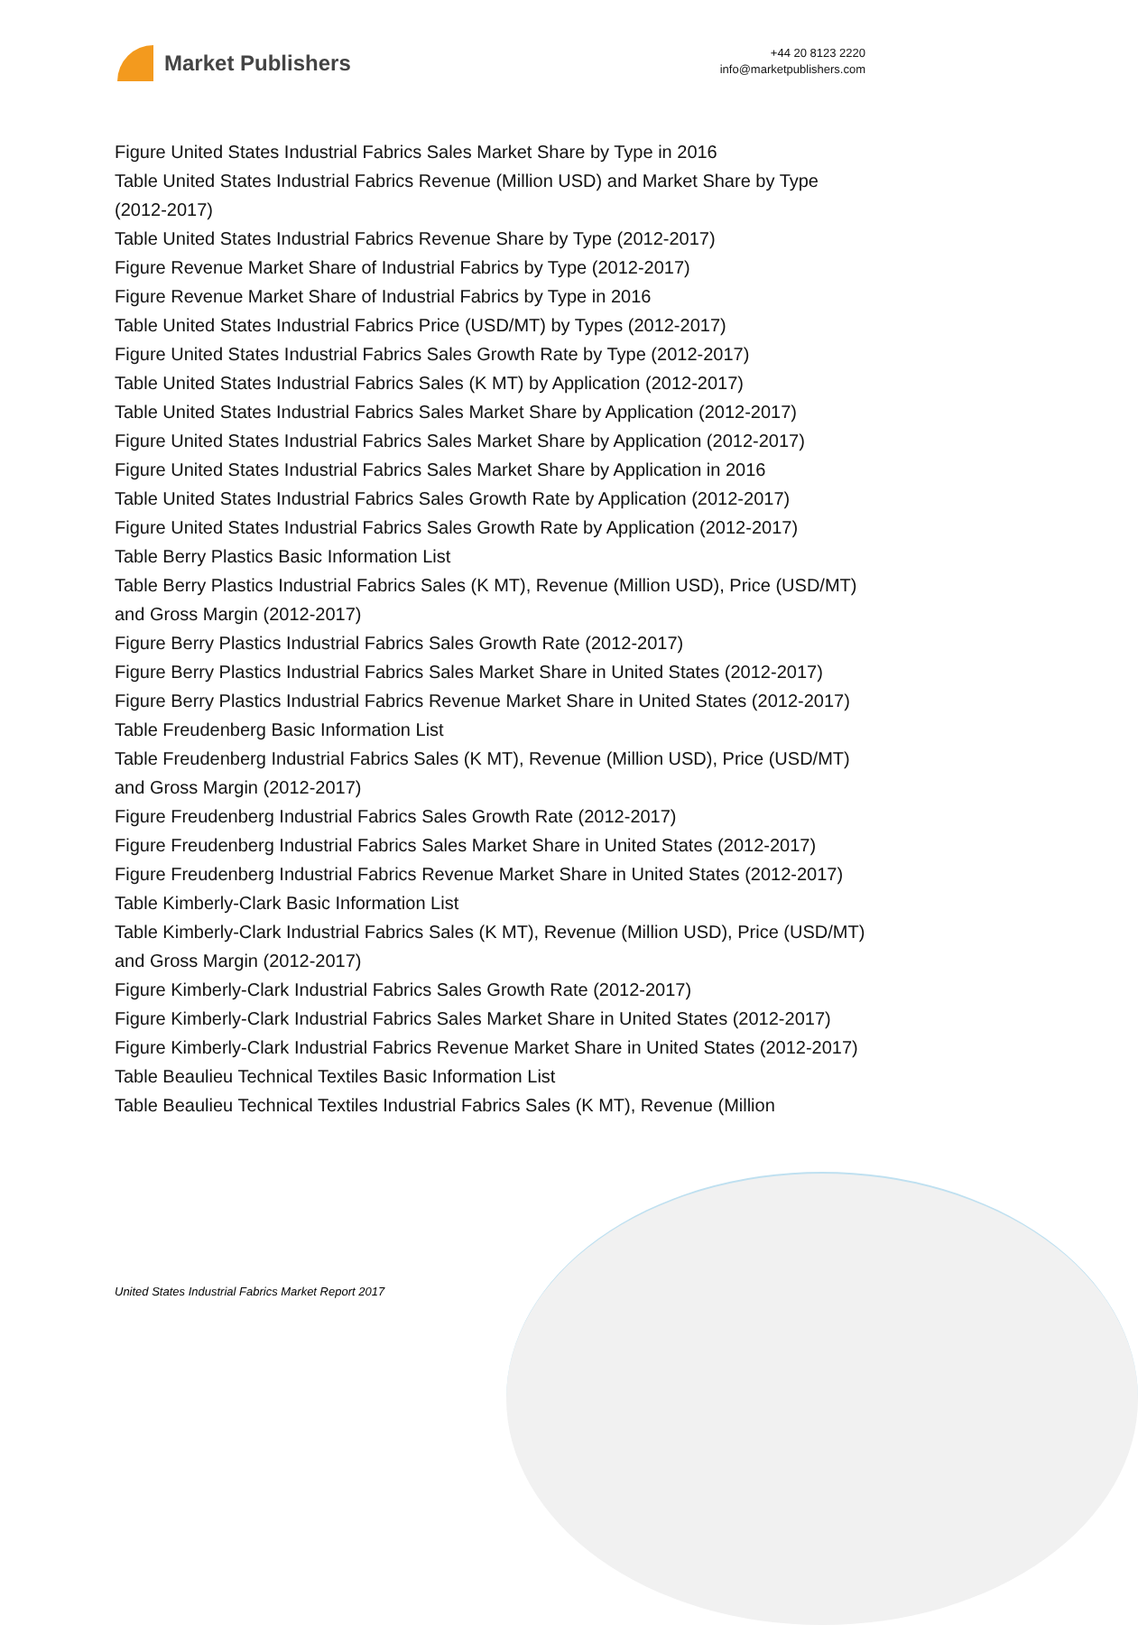Market Publishers
+44 20 8123 2220
info@marketpublishers.com
Figure United States Industrial Fabrics Sales Market Share by Type in 2016
Table United States Industrial Fabrics Revenue (Million USD) and Market Share by Type (2012-2017)
Table United States Industrial Fabrics Revenue Share by Type (2012-2017)
Figure Revenue Market Share of Industrial Fabrics by Type (2012-2017)
Figure Revenue Market Share of Industrial Fabrics by Type in 2016
Table United States Industrial Fabrics Price (USD/MT) by Types (2012-2017)
Figure United States Industrial Fabrics Sales Growth Rate by Type (2012-2017)
Table United States Industrial Fabrics Sales (K MT) by Application (2012-2017)
Table United States Industrial Fabrics Sales Market Share by Application (2012-2017)
Figure United States Industrial Fabrics Sales Market Share by Application (2012-2017)
Figure United States Industrial Fabrics Sales Market Share by Application in 2016
Table United States Industrial Fabrics Sales Growth Rate by Application (2012-2017)
Figure United States Industrial Fabrics Sales Growth Rate by Application (2012-2017)
Table Berry Plastics Basic Information List
Table Berry Plastics Industrial Fabrics Sales (K MT), Revenue (Million USD), Price (USD/MT) and Gross Margin (2012-2017)
Figure Berry Plastics Industrial Fabrics Sales Growth Rate (2012-2017)
Figure Berry Plastics Industrial Fabrics Sales Market Share in United States (2012-2017)
Figure Berry Plastics Industrial Fabrics Revenue Market Share in United States (2012-2017)
Table Freudenberg Basic Information List
Table Freudenberg Industrial Fabrics Sales (K MT), Revenue (Million USD), Price (USD/MT) and Gross Margin (2012-2017)
Figure Freudenberg Industrial Fabrics Sales Growth Rate (2012-2017)
Figure Freudenberg Industrial Fabrics Sales Market Share in United States (2012-2017)
Figure Freudenberg Industrial Fabrics Revenue Market Share in United States (2012-2017)
Table Kimberly-Clark Basic Information List
Table Kimberly-Clark Industrial Fabrics Sales (K MT), Revenue (Million USD), Price (USD/MT) and Gross Margin (2012-2017)
Figure Kimberly-Clark Industrial Fabrics Sales Growth Rate (2012-2017)
Figure Kimberly-Clark Industrial Fabrics Sales Market Share in United States (2012-2017)
Figure Kimberly-Clark Industrial Fabrics Revenue Market Share in United States (2012-2017)
Table Beaulieu Technical Textiles Basic Information List
Table Beaulieu Technical Textiles Industrial Fabrics Sales (K MT), Revenue (Million
United States Industrial Fabrics Market Report 2017